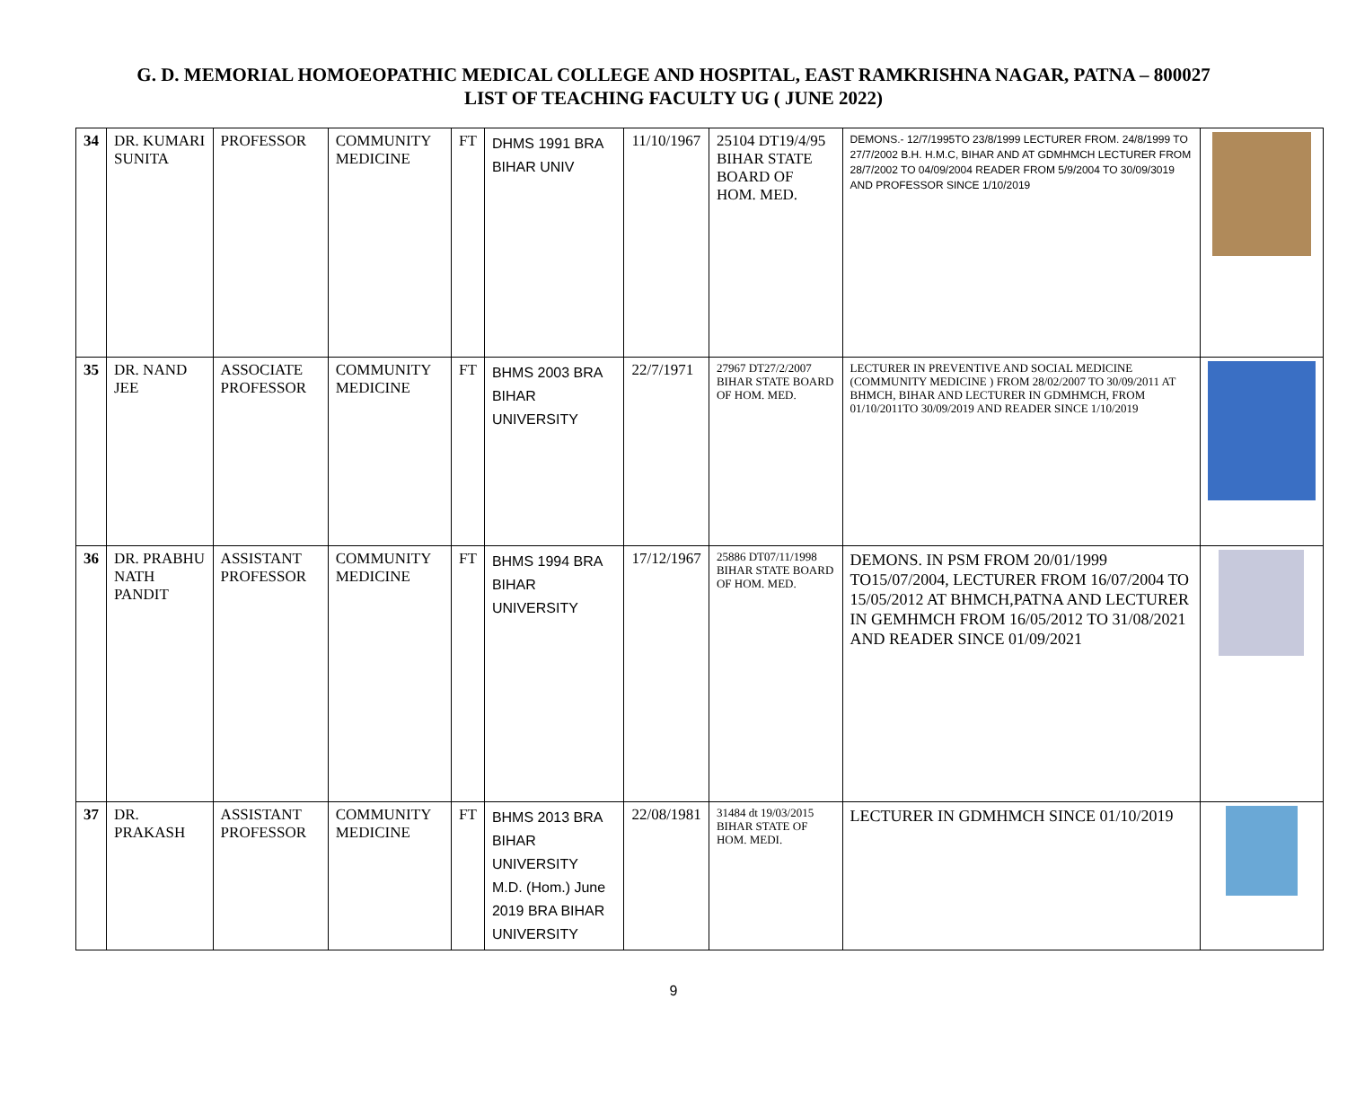G. D. MEMORIAL HOMOEOPATHIC MEDICAL COLLEGE AND HOSPITAL, EAST RAMKRISHNA NAGAR, PATNA – 800027
LIST OF TEACHING FACULTY UG ( JUNE 2022)
| 34 | DR. KUMARI SUNITA | PROFESSOR | COMMUNITY MEDICINE | FT | DHMS 1991 BRA BIHAR UNIV | 11/10/1967 | 25104 DT19/4/95 BIHAR STATE BOARD OF HOM. MED. | DEMONS.- 12/7/1995TO 23/8/1999 LECTURER FROM. 24/8/1999 TO 27/7/2002 B.H. H.M.C, BIHAR AND AT GDMHMCH LECTURER FROM 28/7/2002 TO 04/09/2004 READER FROM 5/9/2004 TO 30/09/3019 AND PROFESSOR SINCE 1/10/2019 | |
| 35 | DR. NAND JEE | ASSOCIATE PROFESSOR | COMMUNITY MEDICINE | FT | BHMS 2003 BRA BIHAR UNIVERSITY | 22/7/1971 | 27967 DT27/2/2007 BIHAR STATE BOARD OF HOM. MED. | LECTURER IN PREVENTIVE AND SOCIAL MEDICINE (COMMUNITY MEDICINE ) FROM 28/02/2007 TO 30/09/2011 AT BHMCH, BIHAR AND LECTURER IN GDMHMCH, FROM 01/10/2011TO 30/09/2019 AND READER SINCE 1/10/2019 | |
| 36 | DR. PRABHU NATH PANDIT | ASSISTANT PROFESSOR | COMMUNITY MEDICINE | FT | BHMS 1994 BRA BIHAR UNIVERSITY | 17/12/1967 | 25886 DT07/11/1998 BIHAR STATE BOARD OF HOM. MED. | DEMONS. IN PSM FROM 20/01/1999 TO15/07/2004, LECTURER FROM 16/07/2004 TO 15/05/2012 AT BHMCH,PATNA AND LECTURER IN GEMHMCH FROM 16/05/2012 TO 31/08/2021 AND READER SINCE 01/09/2021 | |
| 37 | DR. PRAKASH | ASSISTANT PROFESSOR | COMMUNITY MEDICINE | FT | BHMS 2013 BRA BIHAR UNIVERSITY M.D. (Hom.) June 2019 BRA BIHAR UNIVERSITY | 22/08/1981 | 31484 dt 19/03/2015 BIHAR STATE OF HOM. MEDI. | LECTURER IN GDMHMCH SINCE 01/10/2019 | |
9